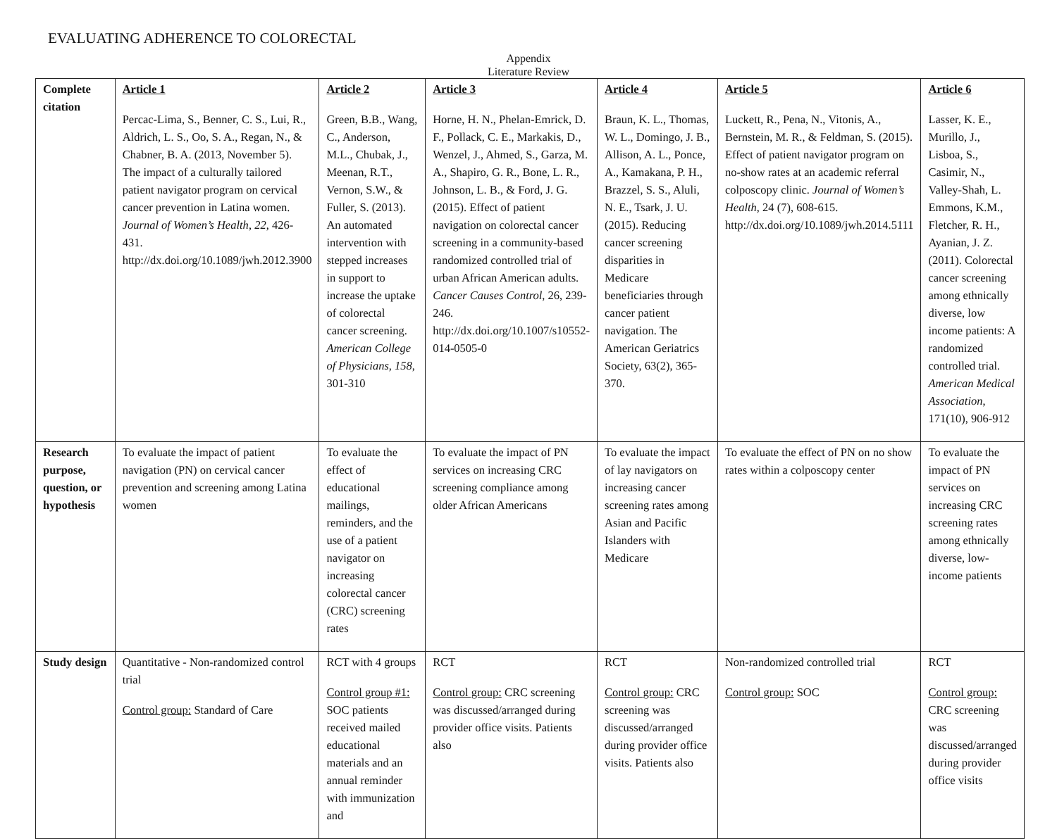EVALUATING ADHERENCE TO COLORECTAL
Appendix
Literature Review
| Complete citation | Article 1 Percac-Lima, S., Benner, C. S., Lui, R., Aldrich, L. S., Oo, S. A., Regan, N., & Chabner, B. A. (2013, November 5). The impact of a culturally tailored patient navigator program on cervical cancer prevention in Latina women. Journal of Women’s Health , 22 , 426-431. http://dx.doi.org/10.1089/jwh.2012.3900 | Article 2 Green, B.B., Wang, C., Anderson, M.L., Chubak, J., Meenan, R.T., Vernon, S.W., & Fuller, S. (2013). An automated intervention with stepped increases in support to increase the uptake of colorectal cancer screening. American College of Physicians, 158 , 301-310 | Article 3 Horne, H. N., Phelan-Emrick, D. F., Pollack, C. E., Markakis, D., Wenzel, J., Ahmed, S., Garza, M. A., Shapiro, G. R., Bone, L. R., Johnson, L. B., & Ford, J. G. (2015). Effect of patient navigation on colorectal cancer screening in a community-based randomized controlled trial of urban African American adults. Cancer Causes Control , 26, 239-246. http://dx.doi.org/10.1007/s10552-014-0505-0 | Article 4 Braun, K. L., Thomas, W. L., Domingo, J. B., Allison, A. L., Ponce, A., Kamakana, P. H., Brazzel, S. S., Aluli, N. E., Tsark, J. U. (2015). Reducing cancer screening disparities in Medicare beneficiaries through cancer patient navigation. The American Geriatrics Society, 63(2), 365-370. | Article 5 Luckett, R., Pena, N., Vitonis, A., Bernstein, M. R., & Feldman, S. (2015). Effect of patient navigator program on no-show rates at an academic referral colposcopy clinic. Journal of Women’s Health , 24 (7), 608-615. http://dx.doi.org/10.1089/jwh.2014.5111 | Article 6 Lasser, K. E., Murillo, J., Lisboa, S., Casimir, N., Valley-Shah, L. Emmons, K.M., Fletcher, R. H., Ayanian, J. Z. (2011). Colorectal cancer screening among ethnically diverse, low income patients: A randomized controlled trial. American Medical Association , 171(10), 906-912 |
| Research purpose, question, or hypothesis | To evaluate the impact of patient navigation (PN) on cervical cancer prevention and screening among Latina women | To evaluate the effect of educational mailings, reminders, and the use of a patient navigator on increasing colorectal cancer (CRC) screening rates | To evaluate the impact of PN services on increasing CRC screening compliance among older African Americans | To evaluate the impact of lay navigators on increasing cancer screening rates among Asian and Pacific Islanders with Medicare | To evaluate the effect of PN on no show rates within a colposcopy center | To evaluate the impact of PN services on increasing CRC screening rates among ethnically diverse, low-income patients |
| Study design | Quantitative - Non-randomized control trial Control group: Standard of Care | RCT with 4 groups Control group #1: SOC patients received mailed educational materials and an annual reminder with immunization and | RCT Control group: CRC screening was discussed/arranged during provider office visits. Patients also | RCT Control group: CRC screening was discussed/arranged during provider office visits. Patients also | Non-randomized controlled trial Control group: SOC | RCT Control group: CRC screening was discussed/arranged during provider office visits |